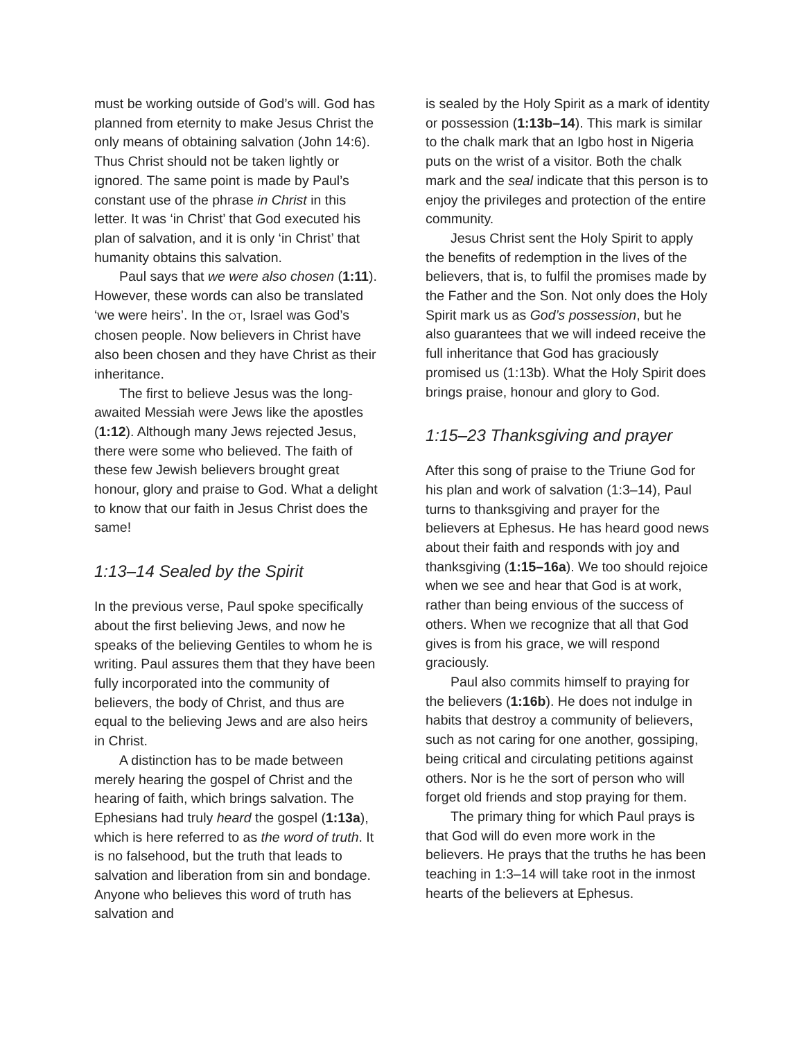must be working outside of God’s will. God has planned from eternity to make Jesus Christ the only means of obtaining salvation (John 14:6). Thus Christ should not be taken lightly or ignored. The same point is made by Paul’s constant use of the phrase in Christ in this letter. It was ‘in Christ’ that God executed his plan of salvation, and it is only ‘in Christ’ that humanity obtains this salvation.
Paul says that we were also chosen (1:11). However, these words can also be translated ‘we were heirs’. In the OT, Israel was God’s chosen people. Now believers in Christ have also been chosen and they have Christ as their inheritance.
The first to believe Jesus was the long-awaited Messiah were Jews like the apostles (1:12). Although many Jews rejected Jesus, there were some who believed. The faith of these few Jewish believers brought great honour, glory and praise to God. What a delight to know that our faith in Jesus Christ does the same!
1:13–14 Sealed by the Spirit
In the previous verse, Paul spoke specifically about the first believing Jews, and now he speaks of the believing Gentiles to whom he is writing. Paul assures them that they have been fully incorporated into the community of believers, the body of Christ, and thus are equal to the believing Jews and are also heirs in Christ.
A distinction has to be made between merely hearing the gospel of Christ and the hearing of faith, which brings salvation. The Ephesians had truly heard the gospel (1:13a), which is here referred to as the word of truth. It is no falsehood, but the truth that leads to salvation and liberation from sin and bondage. Anyone who believes this word of truth has salvation and
is sealed by the Holy Spirit as a mark of identity or possession (1:13b–14). This mark is similar to the chalk mark that an Igbo host in Nigeria puts on the wrist of a visitor. Both the chalk mark and the seal indicate that this person is to enjoy the privileges and protection of the entire community.
Jesus Christ sent the Holy Spirit to apply the benefits of redemption in the lives of the believers, that is, to fulfil the promises made by the Father and the Son. Not only does the Holy Spirit mark us as God’s possession, but he also guarantees that we will indeed receive the full inheritance that God has graciously promised us (1:13b). What the Holy Spirit does brings praise, honour and glory to God.
1:15–23 Thanksgiving and prayer
After this song of praise to the Triune God for his plan and work of salvation (1:3–14), Paul turns to thanksgiving and prayer for the believers at Ephesus. He has heard good news about their faith and responds with joy and thanksgiving (1:15–16a). We too should rejoice when we see and hear that God is at work, rather than being envious of the success of others. When we recognize that all that God gives is from his grace, we will respond graciously.
Paul also commits himself to praying for the believers (1:16b). He does not indulge in habits that destroy a community of believers, such as not caring for one another, gossiping, being critical and circulating petitions against others. Nor is he the sort of person who will forget old friends and stop praying for them.
The primary thing for which Paul prays is that God will do even more work in the believers. He prays that the truths he has been teaching in 1:3–14 will take root in the inmost hearts of the believers at Ephesus.